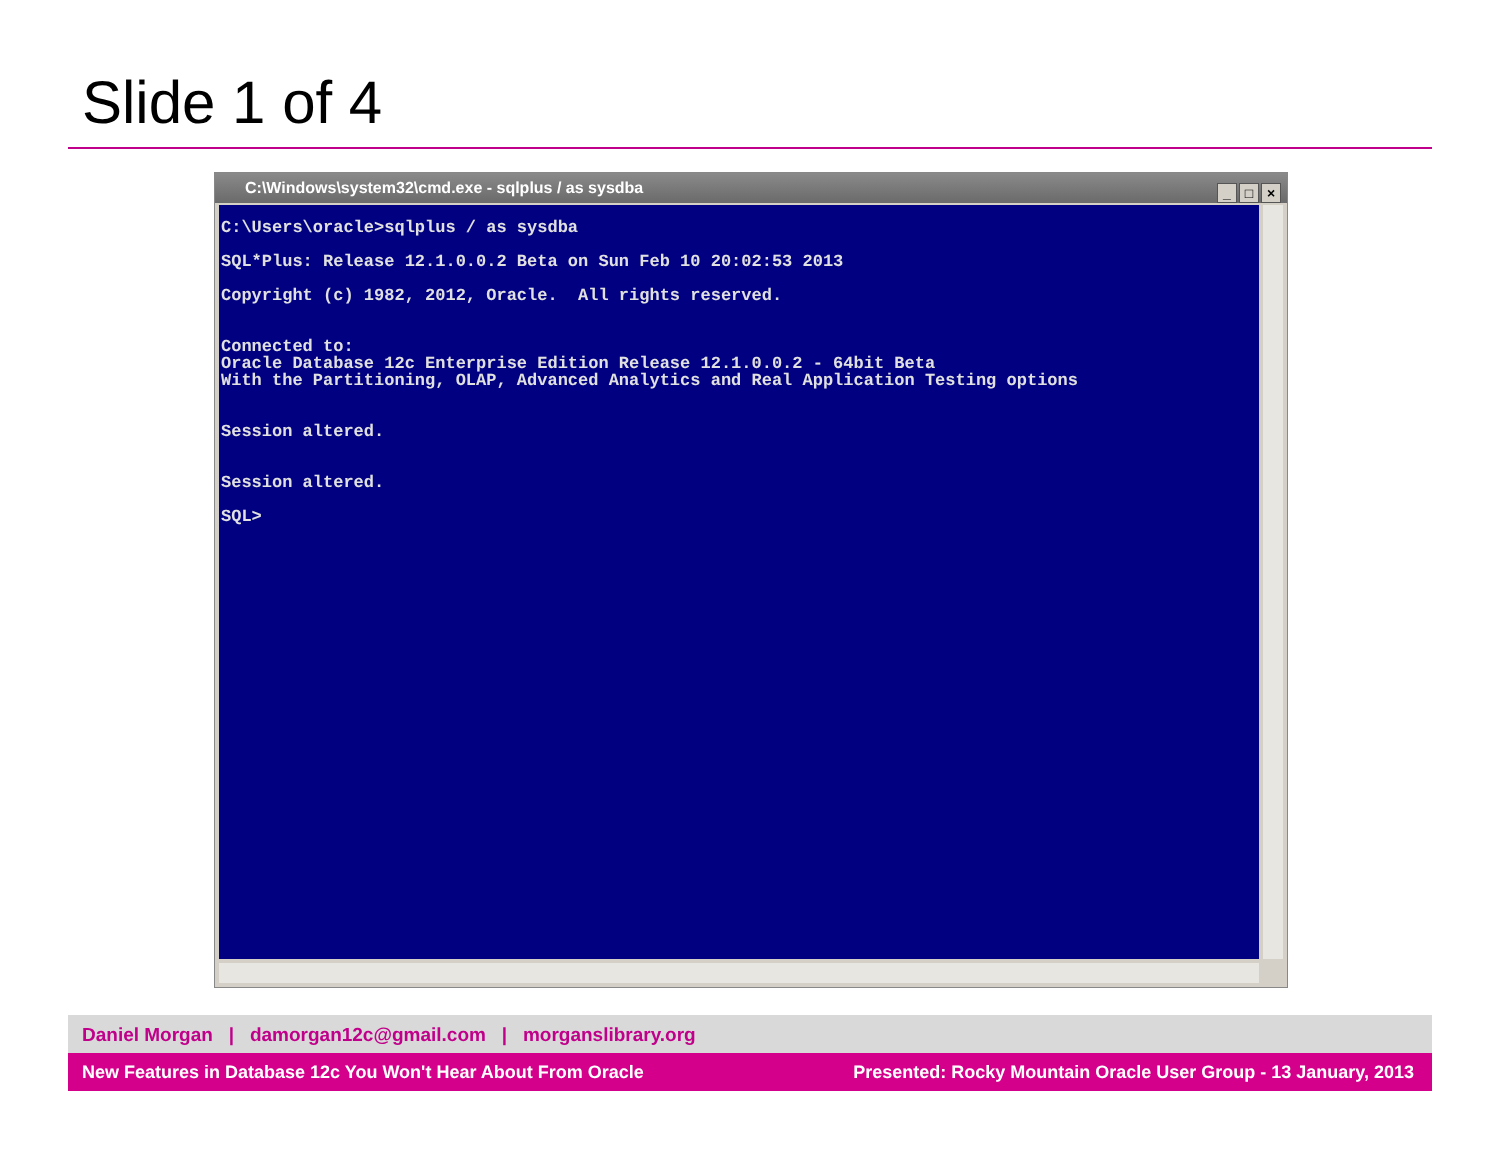Slide 1 of 4
C:\Windows\system32\cmd.exe - sqlplus / as sysdba
_ □ ×
C:\Users\oracle>sqlplus / as sysdba
SQL*Plus: Release 12.1.0.0.2 Beta on Sun Feb 10 20:02:53 2013
Copyright (c) 1982, 2012, Oracle. All rights reserved.
Connected to:
Oracle Database 12c Enterprise Edition Release 12.1.0.0.2 - 64bit Beta
With the Partitioning, OLAP, Advanced Analytics and Real Application Testing options
Session altered.
Session altered.
SQL>
Daniel Morgan | damorgan12c@gmail.com | morganslibrary.org
New Features in Database 12c You Won't Hear About From Oracle Presented: Rocky Mountain Oracle User Group - 13 January, 2013